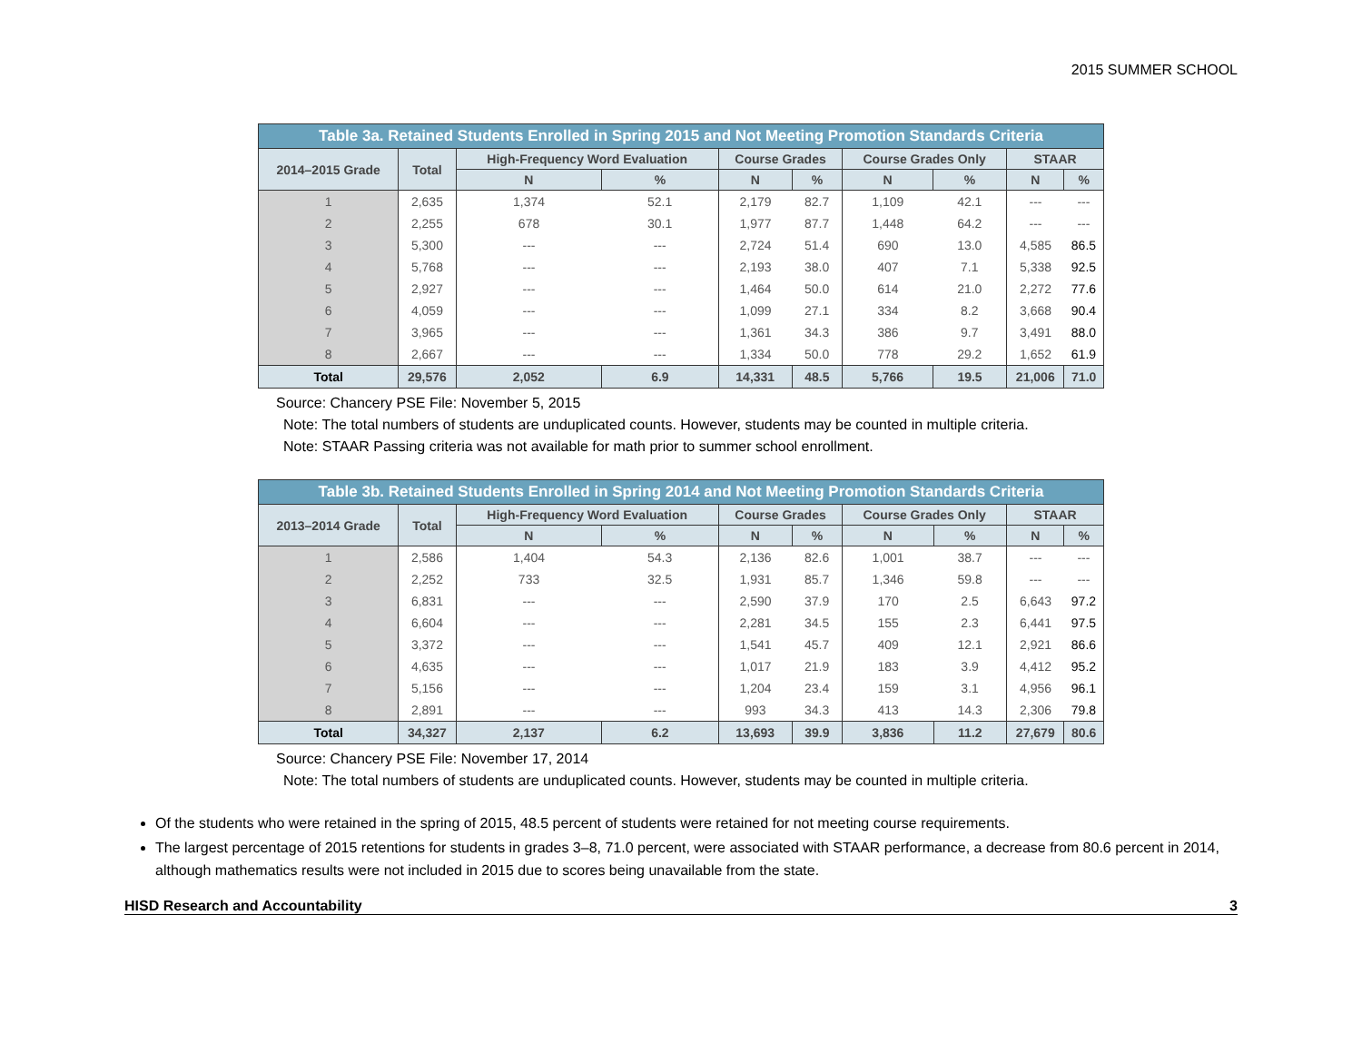2015 SUMMER SCHOOL
Table 3a. Retained Students Enrolled in Spring 2015 and Not Meeting Promotion Standards Criteria
| 2014–2015 Grade | Total | High-Frequency Word Evaluation | | Course Grades | | Course Grades Only | | STAAR | |
| --- | --- | --- | --- | --- | --- | --- | --- | --- | --- |
| | | N | % | N | % | N | % | N | % |
| 1 | 2,635 | 1,374 | 52.1 | 2,179 | 82.7 | 1,109 | 42.1 | --- | --- |
| 2 | 2,255 | 678 | 30.1 | 1,977 | 87.7 | 1,448 | 64.2 | --- | --- |
| 3 | 5,300 | --- | --- | 2,724 | 51.4 | 690 | 13.0 | 4,585 | 86.5 |
| 4 | 5,768 | --- | --- | 2,193 | 38.0 | 407 | 7.1 | 5,338 | 92.5 |
| 5 | 2,927 | --- | --- | 1,464 | 50.0 | 614 | 21.0 | 2,272 | 77.6 |
| 6 | 4,059 | --- | --- | 1,099 | 27.1 | 334 | 8.2 | 3,668 | 90.4 |
| 7 | 3,965 | --- | --- | 1,361 | 34.3 | 386 | 9.7 | 3,491 | 88.0 |
| 8 | 2,667 | --- | --- | 1,334 | 50.0 | 778 | 29.2 | 1,652 | 61.9 |
| Total | 29,576 | 2,052 | 6.9 | 14,331 | 48.5 | 5,766 | 19.5 | 21,006 | 71.0 |
Source: Chancery PSE File: November 5, 2015
Note: The total numbers of students are unduplicated counts. However, students may be counted in multiple criteria.
Note: STAAR Passing criteria was not available for math prior to summer school enrollment.
Table 3b. Retained Students Enrolled in Spring 2014 and Not Meeting Promotion Standards Criteria
| 2013–2014 Grade | Total | High-Frequency Word Evaluation | | Course Grades | | Course Grades Only | | STAAR | |
| --- | --- | --- | --- | --- | --- | --- | --- | --- | --- |
| | | N | % | N | % | N | % | N | % |
| 1 | 2,586 | 1,404 | 54.3 | 2,136 | 82.6 | 1,001 | 38.7 | --- | --- |
| 2 | 2,252 | 733 | 32.5 | 1,931 | 85.7 | 1,346 | 59.8 | --- | --- |
| 3 | 6,831 | --- | --- | 2,590 | 37.9 | 170 | 2.5 | 6,643 | 97.2 |
| 4 | 6,604 | --- | --- | 2,281 | 34.5 | 155 | 2.3 | 6,441 | 97.5 |
| 5 | 3,372 | --- | --- | 1,541 | 45.7 | 409 | 12.1 | 2,921 | 86.6 |
| 6 | 4,635 | --- | --- | 1,017 | 21.9 | 183 | 3.9 | 4,412 | 95.2 |
| 7 | 5,156 | --- | --- | 1,204 | 23.4 | 159 | 3.1 | 4,956 | 96.1 |
| 8 | 2,891 | --- | --- | 993 | 34.3 | 413 | 14.3 | 2,306 | 79.8 |
| Total | 34,327 | 2,137 | 6.2 | 13,693 | 39.9 | 3,836 | 11.2 | 27,679 | 80.6 |
Source: Chancery PSE File: November 17, 2014
Note: The total numbers of students are unduplicated counts. However, students may be counted in multiple criteria.
Of the students who were retained in the spring of 2015, 48.5 percent of students were retained for not meeting course requirements.
The largest percentage of 2015 retentions for students in grades 3–8, 71.0 percent, were associated with STAAR performance, a decrease from 80.6 percent in 2014, although mathematics results were not included in 2015 due to scores being unavailable from the state.
HISD Research and Accountability 3